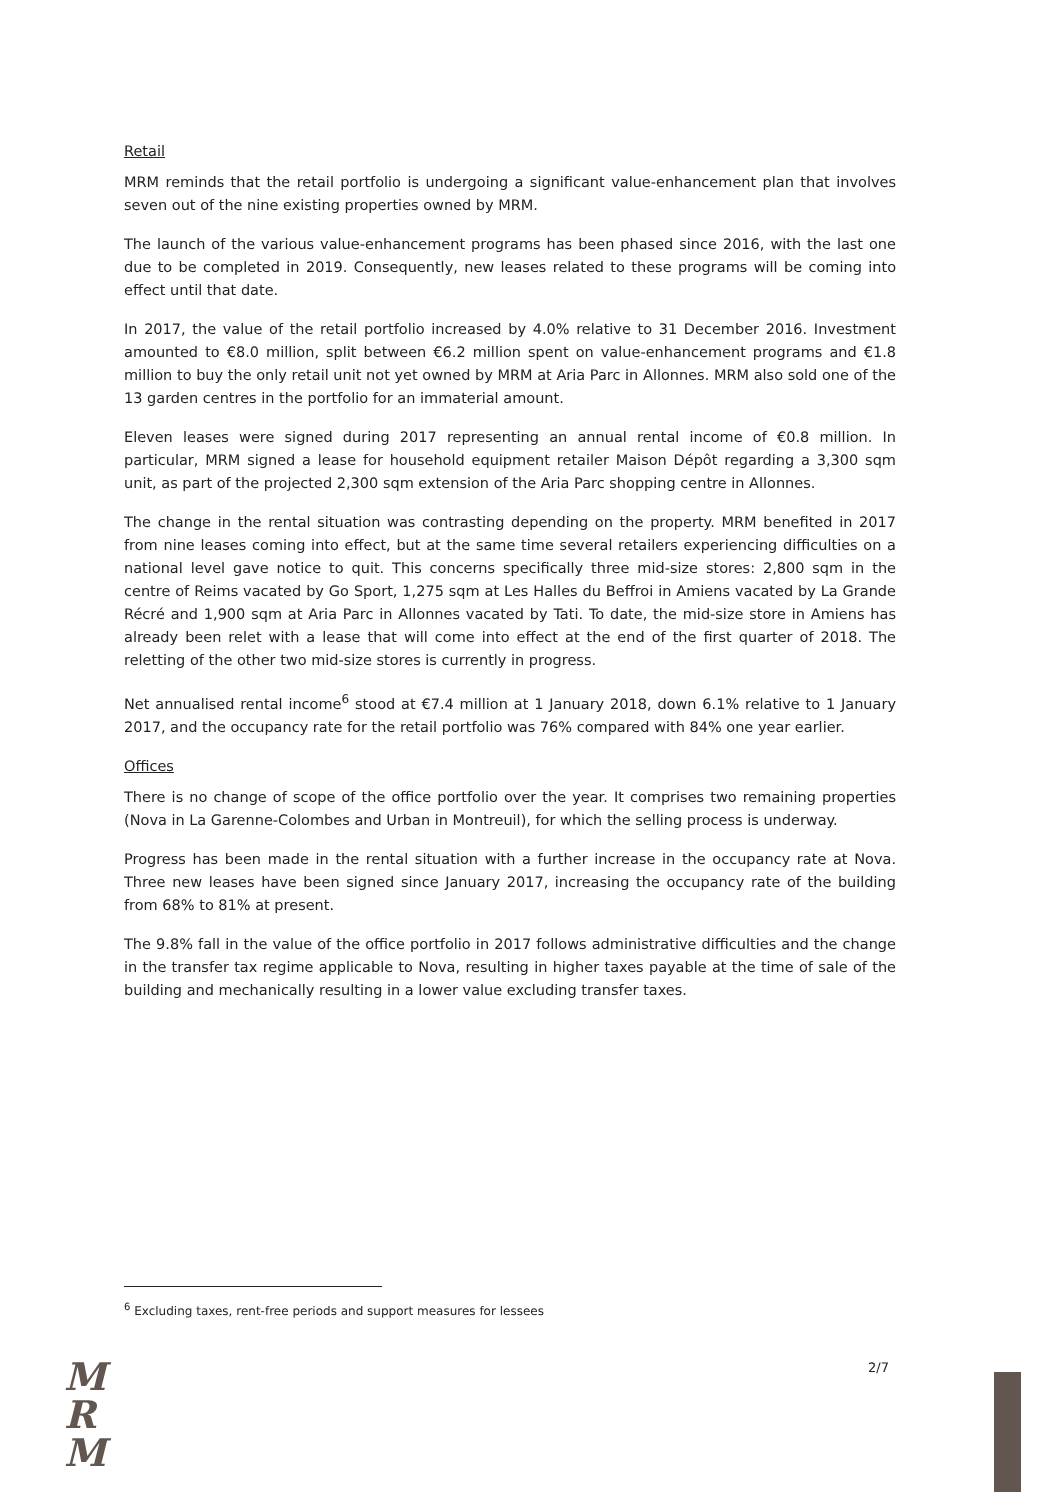Retail
MRM reminds that the retail portfolio is undergoing a significant value-enhancement plan that involves seven out of the nine existing properties owned by MRM.
The launch of the various value-enhancement programs has been phased since 2016, with the last one due to be completed in 2019. Consequently, new leases related to these programs will be coming into effect until that date.
In 2017, the value of the retail portfolio increased by 4.0% relative to 31 December 2016. Investment amounted to €8.0 million, split between €6.2 million spent on value-enhancement programs and €1.8 million to buy the only retail unit not yet owned by MRM at Aria Parc in Allonnes. MRM also sold one of the 13 garden centres in the portfolio for an immaterial amount.
Eleven leases were signed during 2017 representing an annual rental income of €0.8 million. In particular, MRM signed a lease for household equipment retailer Maison Dépôt regarding a 3,300 sqm unit, as part of the projected 2,300 sqm extension of the Aria Parc shopping centre in Allonnes.
The change in the rental situation was contrasting depending on the property. MRM benefited in 2017 from nine leases coming into effect, but at the same time several retailers experiencing difficulties on a national level gave notice to quit. This concerns specifically three mid-size stores: 2,800 sqm in the centre of Reims vacated by Go Sport, 1,275 sqm at Les Halles du Beffroi in Amiens vacated by La Grande Récré and 1,900 sqm at Aria Parc in Allonnes vacated by Tati. To date, the mid-size store in Amiens has already been relet with a lease that will come into effect at the end of the first quarter of 2018. The reletting of the other two mid-size stores is currently in progress.
Net annualised rental income<sup>6</sup> stood at €7.4 million at 1 January 2018, down 6.1% relative to 1 January 2017, and the occupancy rate for the retail portfolio was 76% compared with 84% one year earlier.
Offices
There is no change of scope of the office portfolio over the year. It comprises two remaining properties (Nova in La Garenne-Colombes and Urban in Montreuil), for which the selling process is underway.
Progress has been made in the rental situation with a further increase in the occupancy rate at Nova. Three new leases have been signed since January 2017, increasing the occupancy rate of the building from 68% to 81% at present.
The 9.8% fall in the value of the office portfolio in 2017 follows administrative difficulties and the change in the transfer tax regime applicable to Nova, resulting in higher taxes payable at the time of sale of the building and mechanically resulting in a lower value excluding transfer taxes.
<sup>6</sup> Excluding taxes, rent-free periods and support measures for lessees
M
R
M
2/7